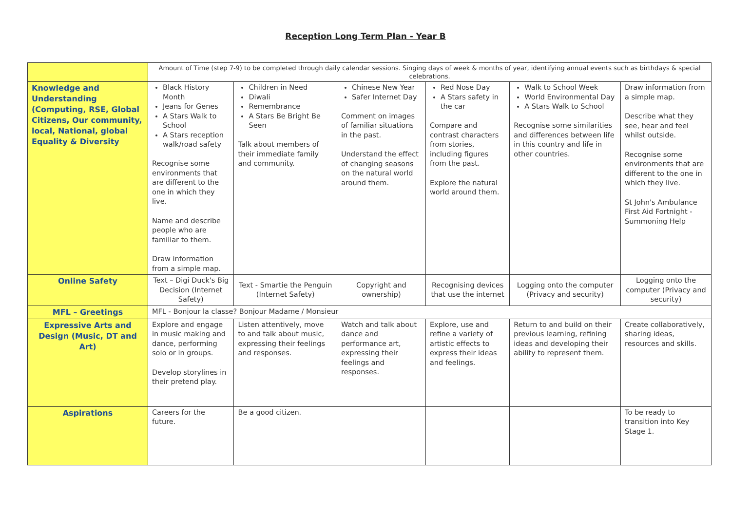Reception Long Term Plan - Year B
| | Amount of Time (step 7-9) to be completed through daily calendar sessions. Singing days of week & months of year, identifying annual events such as birthdays & special celebrations. | | | | | |
| Knowledge and Understanding (Computing, RSE, Global Citizens, Our community, local, National, global Equality & Diversity | Black History Month Jeans for Genes A Stars Walk to School A Stars reception walk/road safety Recognise some environments that are different to the one in which they live. Name and describe people who are familiar to them. Draw information from a simple map. | Children in Need Diwali Remembrance A Stars Be Bright Be Seen Talk about members of their immediate family and community. | Chinese New Year Safer Internet Day Comment on images of familiar situations in the past. Understand the effect of changing seasons on the natural world around them. | Red Nose Day A Stars safety in the car Compare and contrast characters from stories, including figures from the past. Explore the natural world around them. | Walk to School Week World Environmental Day A Stars Walk to School Recognise some similarities and differences between life in this country and life in other countries. | Draw information from a simple map. Describe what they see, hear and feel whilst outside. Recognise some environments that are different to the one in which they live. St John's Ambulance First Aid Fortnight -Summoning Help |
| Online Safety | Text – Digi Duck's Big Decision (Internet Safety) | Text - Smartie the Penguin (Internet Safety) | Copyright and ownership) | Recognising devices that use the internet | Logging onto the computer (Privacy and security) | Logging onto the computer (Privacy and security) |
| MFL – Greetings | MFL - Bonjour la classe? Bonjour Madame / Monsieur | | | | | |
| Expressive Arts and Design (Music, DT and Art) | Explore and engage in music making and dance, performing solo or in groups. Develop storylines in their pretend play. | Listen attentively, move to and talk about music, expressing their feelings and responses. | Watch and talk about dance and performance art, expressing their feelings and responses. | Explore, use and refine a variety of artistic effects to express their ideas and feelings. | Return to and build on their previous learning, refining ideas and developing their ability to represent them. | Create collaboratively, sharing ideas, resources and skills. |
| Aspirations | Careers for the future. | Be a good citizen. | | | | To be ready to transition into Key Stage 1. |